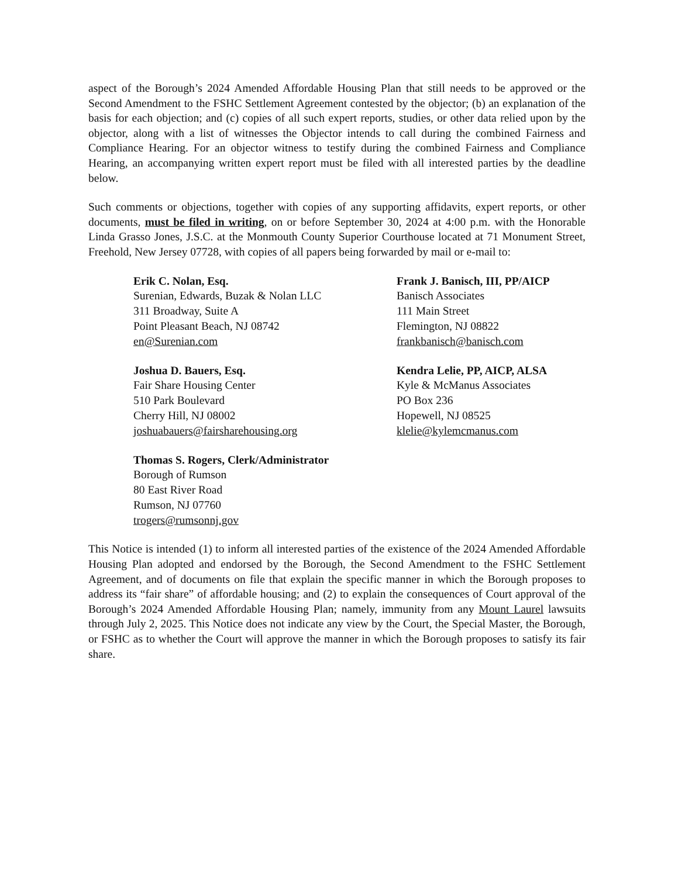aspect of the Borough’s 2024 Amended Affordable Housing Plan that still needs to be approved or the Second Amendment to the FSHC Settlement Agreement contested by the objector; (b) an explanation of the basis for each objection; and (c) copies of all such expert reports, studies, or other data relied upon by the objector, along with a list of witnesses the Objector intends to call during the combined Fairness and Compliance Hearing. For an objector witness to testify during the combined Fairness and Compliance Hearing, an accompanying written expert report must be filed with all interested parties by the deadline below.
Such comments or objections, together with copies of any supporting affidavits, expert reports, or other documents, must be filed in writing, on or before September 30, 2024 at 4:00 p.m. with the Honorable Linda Grasso Jones, J.S.C. at the Monmouth County Superior Courthouse located at 71 Monument Street, Freehold, New Jersey 07728, with copies of all papers being forwarded by mail or e-mail to:
Erik C. Nolan, Esq.
Surenian, Edwards, Buzak & Nolan LLC
311 Broadway, Suite A
Point Pleasant Beach, NJ 08742
en@Surenian.com
Frank J. Banisch, III, PP/AICP
Banisch Associates
111 Main Street
Flemington, NJ 08822
frankbanisch@banisch.com
Joshua D. Bauers, Esq.
Fair Share Housing Center
510 Park Boulevard
Cherry Hill, NJ 08002
joshuabauers@fairsharehousing.org
Kendra Lelie, PP, AICP, ALSA
Kyle & McManus Associates
PO Box 236
Hopewell, NJ 08525
klelie@kylemcmanus.com
Thomas S. Rogers, Clerk/Administrator
Borough of Rumson
80 East River Road
Rumson, NJ 07760
trogers@rumsonnj.gov
This Notice is intended (1) to inform all interested parties of the existence of the 2024 Amended Affordable Housing Plan adopted and endorsed by the Borough, the Second Amendment to the FSHC Settlement Agreement, and of documents on file that explain the specific manner in which the Borough proposes to address its “fair share” of affordable housing; and (2) to explain the consequences of Court approval of the Borough’s 2024 Amended Affordable Housing Plan; namely, immunity from any Mount Laurel lawsuits through July 2, 2025. This Notice does not indicate any view by the Court, the Special Master, the Borough, or FSHC as to whether the Court will approve the manner in which the Borough proposes to satisfy its fair share.